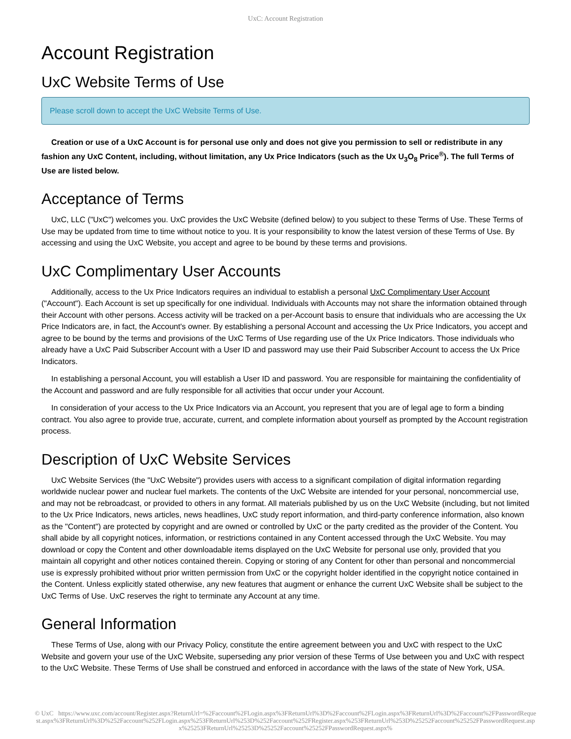UxC: Account Registration
Account Registration
UxC Website Terms of Use
Please scroll down to accept the UxC Website Terms of Use.
Creation or use of a UxC Account is for personal use only and does not give you permission to sell or redistribute in any fashion any UxC Content, including, without limitation, any Ux Price Indicators (such as the Ux U<sub>3</sub>O<sub>8</sub> Price<sup>®</sup>). The full Terms of Use are listed below.
Acceptance of Terms
UxC, LLC ("UxC") welcomes you. UxC provides the UxC Website (defined below) to you subject to these Terms of Use. These Terms of Use may be updated from time to time without notice to you. It is your responsibility to know the latest version of these Terms of Use. By accessing and using the UxC Website, you accept and agree to be bound by these terms and provisions.
UxC Complimentary User Accounts
Additionally, access to the Ux Price Indicators requires an individual to establish a personal UxC Complimentary User Account ("Account"). Each Account is set up specifically for one individual. Individuals with Accounts may not share the information obtained through their Account with other persons. Access activity will be tracked on a per-Account basis to ensure that individuals who are accessing the Ux Price Indicators are, in fact, the Account's owner. By establishing a personal Account and accessing the Ux Price Indicators, you accept and agree to be bound by the terms and provisions of the UxC Terms of Use regarding use of the Ux Price Indicators. Those individuals who already have a UxC Paid Subscriber Account with a User ID and password may use their Paid Subscriber Account to access the Ux Price Indicators.
In establishing a personal Account, you will establish a User ID and password. You are responsible for maintaining the confidentiality of the Account and password and are fully responsible for all activities that occur under your Account.
In consideration of your access to the Ux Price Indicators via an Account, you represent that you are of legal age to form a binding contract. You also agree to provide true, accurate, current, and complete information about yourself as prompted by the Account registration process.
Description of UxC Website Services
UxC Website Services (the "UxC Website") provides users with access to a significant compilation of digital information regarding worldwide nuclear power and nuclear fuel markets. The contents of the UxC Website are intended for your personal, noncommercial use, and may not be rebroadcast, or provided to others in any format. All materials published by us on the UxC Website (including, but not limited to the Ux Price Indicators, news articles, news headlines, UxC study report information, and third-party conference information, also known as the "Content") are protected by copyright and are owned or controlled by UxC or the party credited as the provider of the Content. You shall abide by all copyright notices, information, or restrictions contained in any Content accessed through the UxC Website. You may download or copy the Content and other downloadable items displayed on the UxC Website for personal use only, provided that you maintain all copyright and other notices contained therein. Copying or storing of any Content for other than personal and noncommercial use is expressly prohibited without prior written permission from UxC or the copyright holder identified in the copyright notice contained in the Content. Unless explicitly stated otherwise, any new features that augment or enhance the current UxC Website shall be subject to the UxC Terms of Use. UxC reserves the right to terminate any Account at any time.
General Information
These Terms of Use, along with our Privacy Policy, constitute the entire agreement between you and UxC with respect to the UxC Website and govern your use of the UxC Website, superseding any prior version of these Terms of Use between you and UxC with respect to the UxC Website. These Terms of Use shall be construed and enforced in accordance with the laws of the state of New York, USA.
© UxC https://www.uxc.com/account/Register.aspx?ReturnUrl=%2Faccount%2FLogin.aspx%3FReturnUrl%3D%2Faccount%2FLogin.aspx%3FReturnUrl%3D%2Faccount%2FPasswordRequest.aspx%3FReturnUrl%3D%252Faccount%252FLogin.aspx%253FReturnUrl%253D%252Faccount%252FRegister.aspx%253FReturnUrl%253D%25252Faccount%25252FPasswordRequest.aspx%25253FReturnUrl%25253D%25252Faccount%25252FPasswordRequest.aspx%